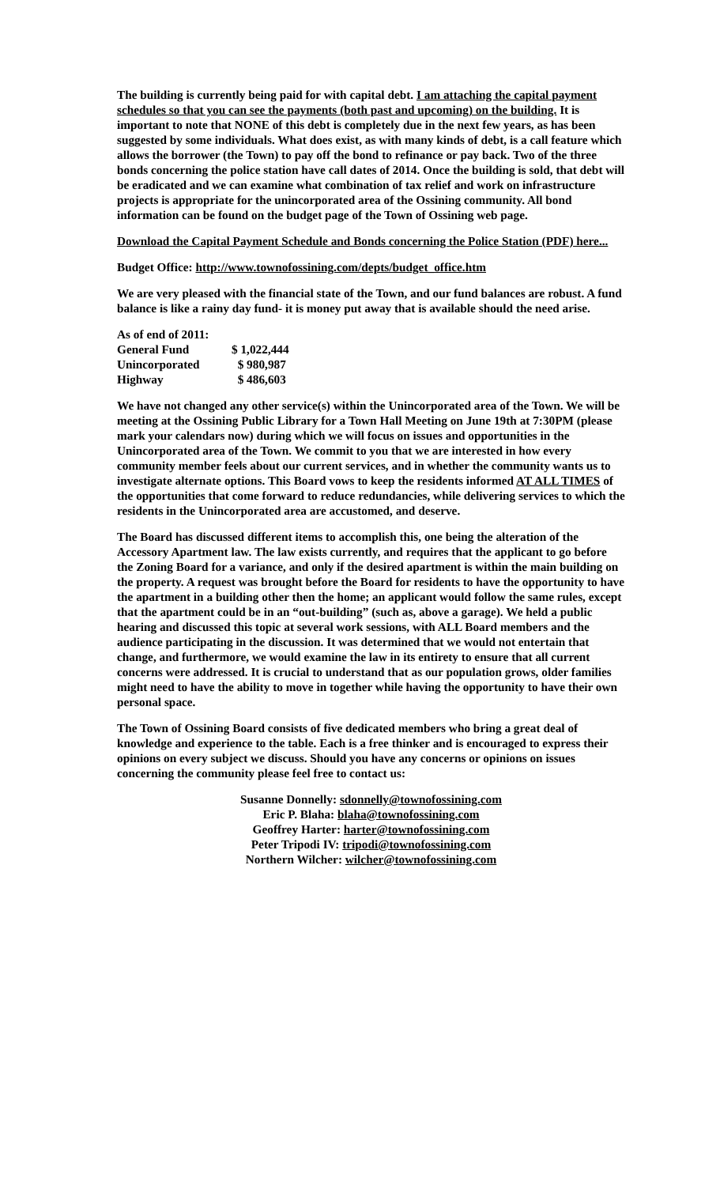The building is currently being paid for with capital debt. I am attaching the capital payment schedules so that you can see the payments (both past and upcoming) on the building. It is important to note that NONE of this debt is completely due in the next few years, as has been suggested by some individuals. What does exist, as with many kinds of debt, is a call feature which allows the borrower (the Town) to pay off the bond to refinance or pay back. Two of the three bonds concerning the police station have call dates of 2014. Once the building is sold, that debt will be eradicated and we can examine what combination of tax relief and work on infrastructure projects is appropriate for the unincorporated area of the Ossining community. All bond information can be found on the budget page of the Town of Ossining web page.
Download the Capital Payment Schedule and Bonds concerning the Police Station (PDF) here...
Budget Office: http://www.townofossining.com/depts/budget_office.htm
We are very pleased with the financial state of the Town, and our fund balances are robust. A fund balance is like a rainy day fund- it is money put away that is available should the need arise.
| As of end of 2011: | |
| General Fund | $ 1,022,444 |
| Unincorporated | $ 980,987 |
| Highway | $ 486,603 |
We have not changed any other service(s) within the Unincorporated area of the Town. We will be meeting at the Ossining Public Library for a Town Hall Meeting on June 19th at 7:30PM (please mark your calendars now) during which we will focus on issues and opportunities in the Unincorporated area of the Town. We commit to you that we are interested in how every community member feels about our current services, and in whether the community wants us to investigate alternate options. This Board vows to keep the residents informed AT ALL TIMES of the opportunities that come forward to reduce redundancies, while delivering services to which the residents in the Unincorporated area are accustomed, and deserve.
The Board has discussed different items to accomplish this, one being the alteration of the Accessory Apartment law. The law exists currently, and requires that the applicant to go before the Zoning Board for a variance, and only if the desired apartment is within the main building on the property. A request was brought before the Board for residents to have the opportunity to have the apartment in a building other then the home; an applicant would follow the same rules, except that the apartment could be in an “out-building” (such as, above a garage). We held a public hearing and discussed this topic at several work sessions, with ALL Board members and the audience participating in the discussion. It was determined that we would not entertain that change, and furthermore, we would examine the law in its entirety to ensure that all current concerns were addressed. It is crucial to understand that as our population grows, older families might need to have the ability to move in together while having the opportunity to have their own personal space.
The Town of Ossining Board consists of five dedicated members who bring a great deal of knowledge and experience to the table. Each is a free thinker and is encouraged to express their opinions on every subject we discuss. Should you have any concerns or opinions on issues concerning the community please feel free to contact us:
Susanne Donnelly: sdonnelly@townofossining.com
Eric P. Blaha: blaha@townofossining.com
Geoffrey Harter: harter@townofossining.com
Peter Tripodi IV: tripodi@townofossining.com
Northern Wilcher: wilcher@townofossining.com